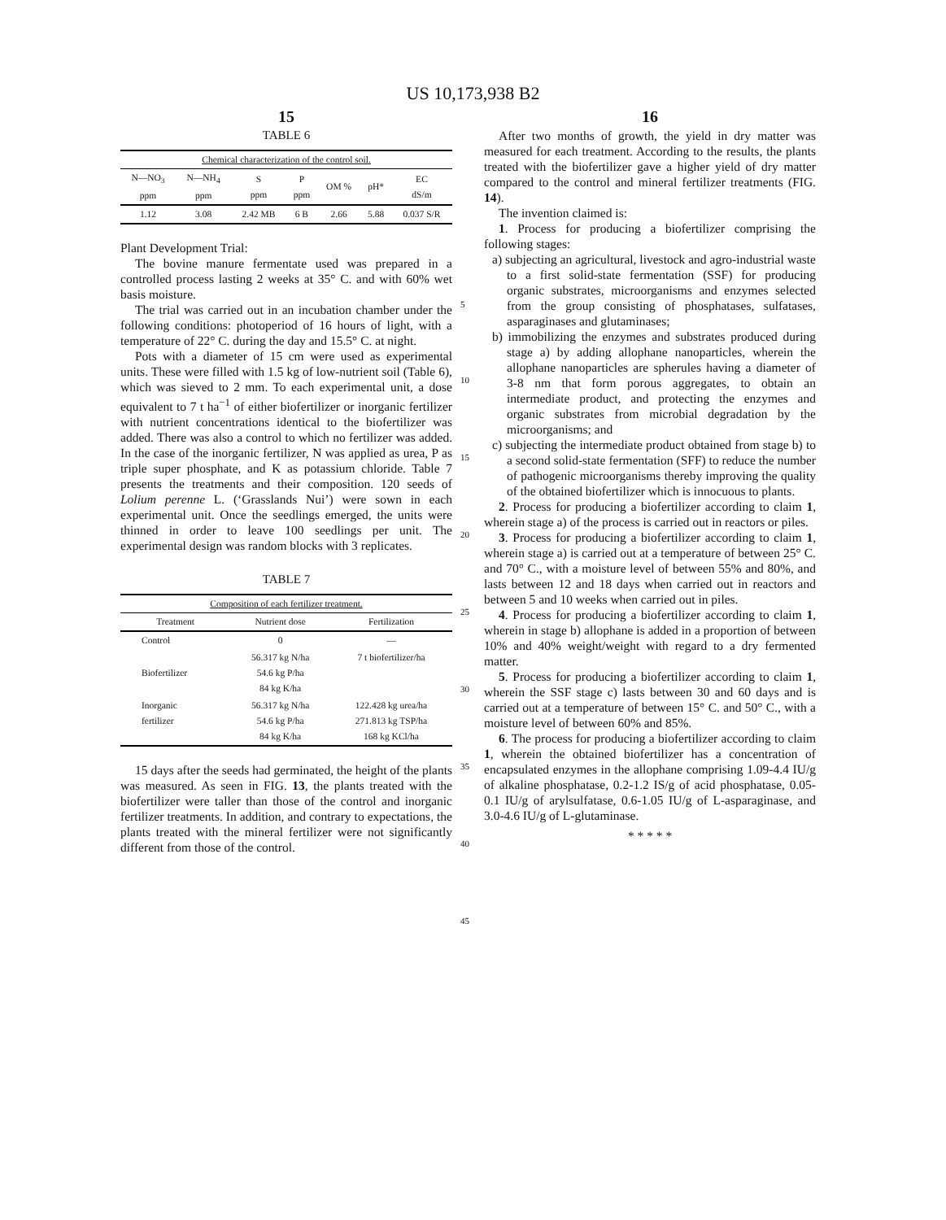US 10,173,938 B2
15
TABLE 6
| Chemical characterization of the control soil. | | | | | | |
| N—NO<sub>3</sub> ppm | N—NH<sub>4</sub> ppm | S ppm | P ppm | OM % | pH* | EC dS/m |
| 1.12 | 3.08 | 2.42 MB | 6 B | 2.66 | 5.88 | 0.037 S/R |
Plant Development Trial:
The bovine manure fermentate used was prepared in a controlled process lasting 2 weeks at 35° C. and with 60% wet basis moisture.
The trial was carried out in an incubation chamber under the following conditions: photoperiod of 16 hours of light, with a temperature of 22° C. during the day and 15.5° C. at night.
Pots with a diameter of 15 cm were used as experimental units. These were filled with 1.5 kg of low-nutrient soil (Table 6), which was sieved to 2 mm. To each experimental unit, a dose equivalent to 7 t ha<sup>−1</sup> of either biofertilizer or inorganic fertilizer with nutrient concentrations identical to the biofertilizer was added. There was also a control to which no fertilizer was added. In the case of the inorganic fertilizer, N was applied as urea, P as triple super phosphate, and K as potassium chloride. Table 7 presents the treatments and their composition. 120 seeds of Lolium perenne L. (‘Grasslands Nui’) were sown in each experimental unit. Once the seedlings emerged, the units were thinned in order to leave 100 seedlings per unit. The experimental design was random blocks with 3 replicates.
TABLE 7
| Composition of each fertilizer treatment. | | |
| Treatment | Nutrient dose | Fertilization |
| Control | 0 | — |
| Biofertilizer | 56.317 kg N/ha 54.6 kg P/ha 84 kg K/ha | 7 t biofertilizer/ha |
| Inorganic fertilizer | 56.317 kg N/ha 54.6 kg P/ha 84 kg K/ha | 122.428 kg urea/ha 271.813 kg TSP/ha 168 kg KCl/ha |
15 days after the seeds had germinated, the height of the plants was measured. As seen in FIG. 13, the plants treated with the biofertilizer were taller than those of the control and inorganic fertilizer treatments. In addition, and contrary to expectations, the plants treated with the mineral fertilizer were not significantly different from those of the control.
5
10
15
20
25
30
35
40
45
16
After two months of growth, the yield in dry matter was measured for each treatment. According to the results, the plants treated with the biofertilizer gave a higher yield of dry matter compared to the control and mineral fertilizer treatments (FIG. 14).
The invention claimed is:
1. Process for producing a biofertilizer comprising the following stages:
a) subjecting an agricultural, livestock and agro-industrial waste to a first solid-state fermentation (SSF) for producing organic substrates, microorganisms and enzymes selected from the group consisting of phosphatases, sulfatases, asparaginases and glutaminases;
b) immobilizing the enzymes and substrates produced during stage a) by adding allophane nanoparticles, wherein the allophane nanoparticles are spherules having a diameter of 3-8 nm that form porous aggregates, to obtain an intermediate product, and protecting the enzymes and organic substrates from microbial degradation by the microorganisms; and
c) subjecting the intermediate product obtained from stage b) to a second solid-state fermentation (SFF) to reduce the number of pathogenic microorganisms thereby improving the quality of the obtained biofertilizer which is innocuous to plants.
2. Process for producing a biofertilizer according to claim 1, wherein stage a) of the process is carried out in reactors or piles.
3. Process for producing a biofertilizer according to claim 1, wherein stage a) is carried out at a temperature of between 25° C. and 70° C., with a moisture level of between 55% and 80%, and lasts between 12 and 18 days when carried out in reactors and between 5 and 10 weeks when carried out in piles.
4. Process for producing a biofertilizer according to claim 1, wherein in stage b) allophane is added in a proportion of between 10% and 40% weight/weight with regard to a dry fermented matter.
5. Process for producing a biofertilizer according to claim 1, wherein the SSF stage c) lasts between 30 and 60 days and is carried out at a temperature of between 15° C. and 50° C., with a moisture level of between 60% and 85%.
6. The process for producing a biofertilizer according to claim 1, wherein the obtained biofertilizer has a concentration of encapsulated enzymes in the allophane comprising 1.09-4.4 IU/g of alkaline phosphatase, 0.2-1.2 IS/g of acid phosphatase, 0.05-0.1 IU/g of arylsulfatase, 0.6-1.05 IU/g of L-asparaginase, and 3.0-4.6 IU/g of L-glutaminase.
* * * * *